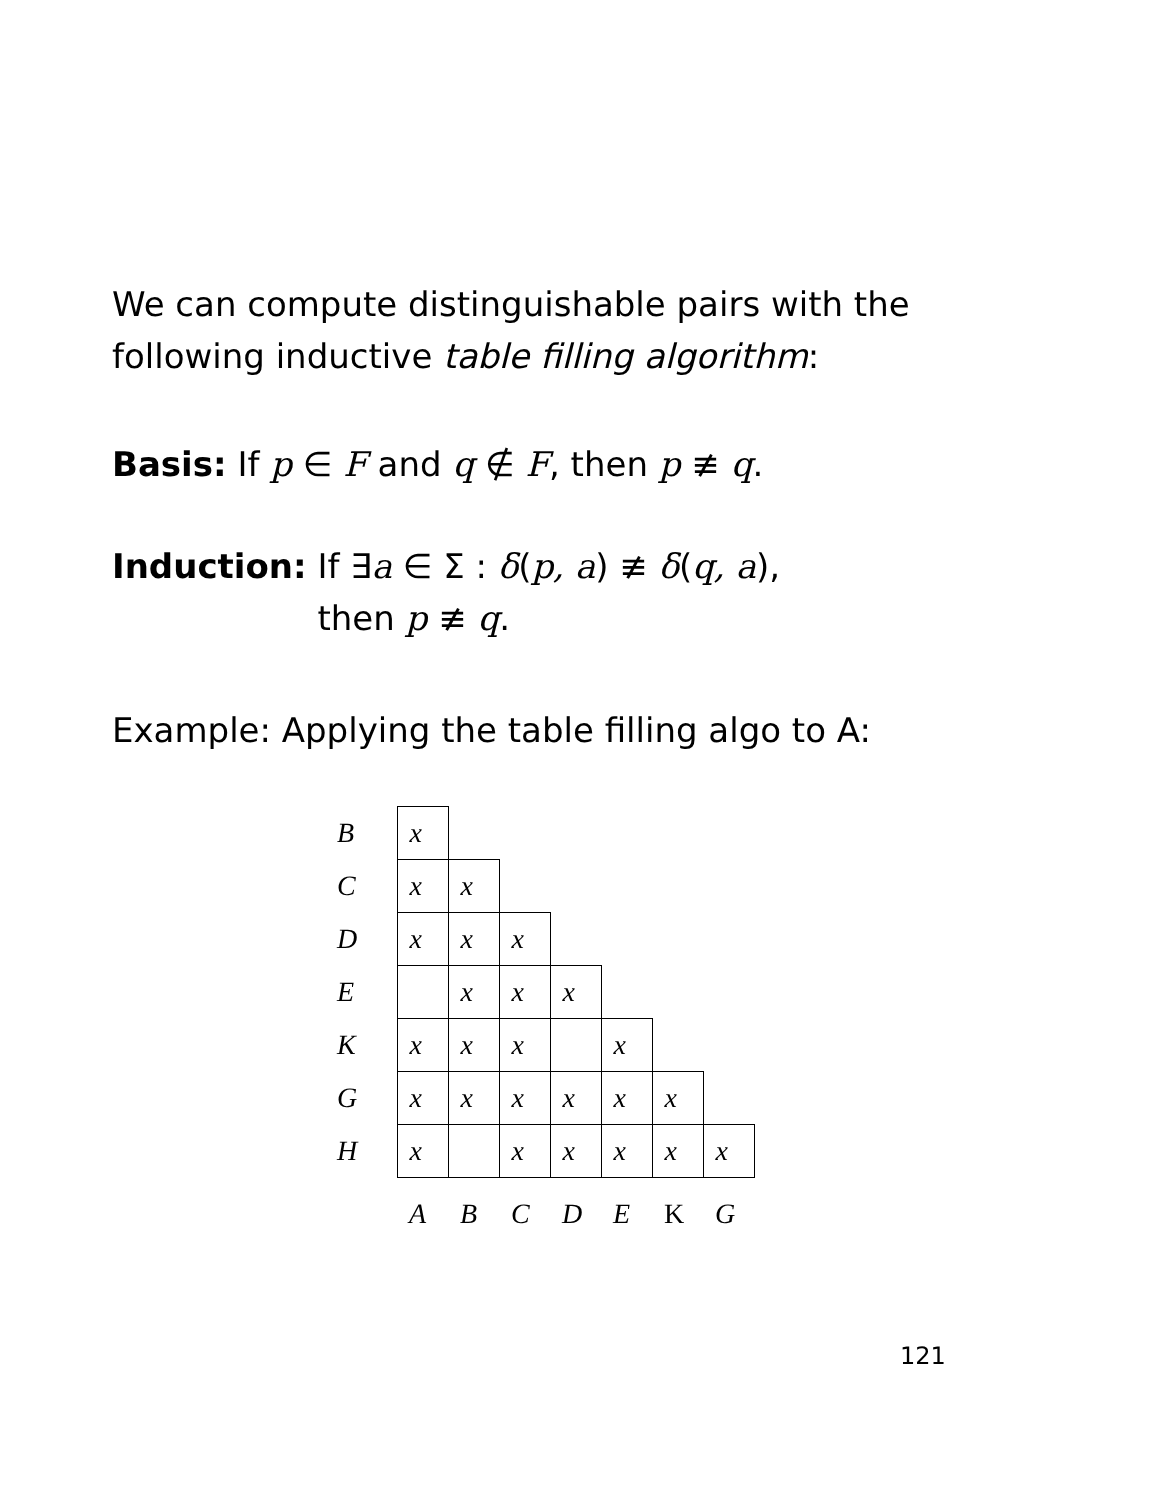We can compute distinguishable pairs with the
following inductive table filling algorithm:
Basis: If p ∈ F and q ∉ F, then p ≢ q.
Induction: If ∃a ∈ Σ : δ(p, a) ≢ δ(q, a),
then p ≢ q.
Example: Applying the table filling algo to A:
| B | x | | | | | | |
| C | x | x | | | | | |
| D | x | x | x | | | | |
| E | | x | x | x | | | |
| K | x | x | x | | x | | |
| G | x | x | x | x | x | x | |
| H | x | | x | x | x | x | x |
| | A | B | C | D | E | K | G |
121